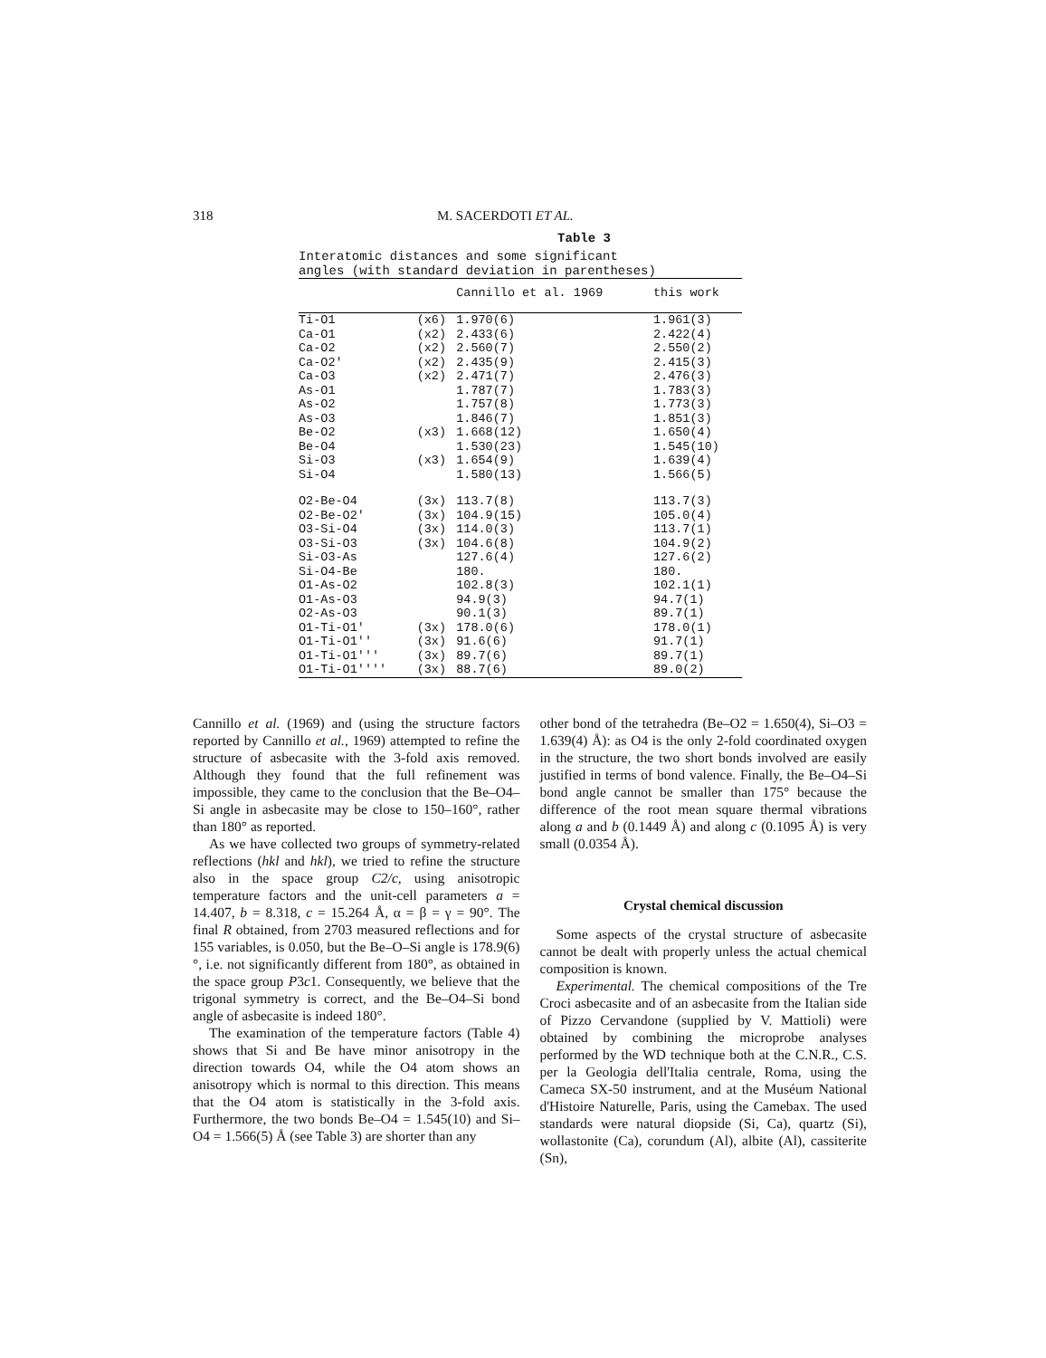318 M. SACERDOTI ET AL.
Table 3
Interatomic distances and some significant
angles (with standard deviation in parentheses)
| | | Cannillo et al. 1969 | this work |
| --- | --- | --- | --- |
| Ti-O1 | (x6) | 1.970(6) | 1.961(3) |
| Ca-O1 | (x2) | 2.433(6) | 2.422(4) |
| Ca-O2 | (x2) | 2.560(7) | 2.550(2) |
| Ca-O2' | (x2) | 2.435(9) | 2.415(3) |
| Ca-O3 | (x2) | 2.471(7) | 2.476(3) |
| As-O1 | | 1.787(7) | 1.783(3) |
| As-O2 | | 1.757(8) | 1.773(3) |
| As-O3 | | 1.846(7) | 1.851(3) |
| Be-O2 | (x3) | 1.668(12) | 1.650(4) |
| Be-O4 | | 1.530(23) | 1.545(10) |
| Si-O3 | (x3) | 1.654(9) | 1.639(4) |
| Si-O4 | | 1.580(13) | 1.566(5) |
| O2-Be-O4 | (3x) | 113.7(8) | 113.7(3) |
| O2-Be-O2' | (3x) | 104.9(15) | 105.0(4) |
| O3-Si-O4 | (3x) | 114.0(3) | 113.7(1) |
| O3-Si-O3 | (3x) | 104.6(8) | 104.9(2) |
| Si-O3-As | | 127.6(4) | 127.6(2) |
| Si-O4-Be | | 180. | 180. |
| O1-As-O2 | | 102.8(3) | 102.1(1) |
| O1-As-O3 | | 94.9(3) | 94.7(1) |
| O2-As-O3 | | 90.1(3) | 89.7(1) |
| O1-Ti-O1' | (3x) | 178.0(6) | 178.0(1) |
| O1-Ti-O1'' | (3x) | 91.6(6) | 91.7(1) |
| O1-Ti-O1''' | (3x) | 89.7(6) | 89.7(1) |
| O1-Ti-O1'''' | (3x) | 88.7(6) | 89.0(2) |
Cannillo et al. (1969) and (using the structure factors reported by Cannillo et al., 1969) attempted to refine the structure of asbecasite with the 3-fold axis removed. Although they found that the full refinement was impossible, they came to the conclusion that the Be–O4–Si angle in asbecasite may be close to 150–160°, rather than 180° as reported.
As we have collected two groups of symmetry-related reflections (hkl and hkl), we tried to refine the structure also in the space group C2/c, using anisotropic temperature factors and the unit-cell parameters a = 14.407, b = 8.318, c = 15.264 Å, α = β = γ = 90°. The final R obtained, from 2703 measured reflections and for 155 variables, is 0.050, but the Be–O–Si angle is 178.9(6)°, i.e. not significantly different from 180°, as obtained in the space group P3c1. Consequently, we believe that the trigonal symmetry is correct, and the Be–O4–Si bond angle of asbecasite is indeed 180°.
The examination of the temperature factors (Table 4) shows that Si and Be have minor anisotropy in the direction towards O4, while the O4 atom shows an anisotropy which is normal to this direction. This means that the O4 atom is statistically in the 3-fold axis. Furthermore, the two bonds Be–O4 = 1.545(10) and Si–O4 = 1.566(5) Å (see Table 3) are shorter than any
other bond of the tetrahedra (Be–O2 = 1.650(4), Si–O3 = 1.639(4) Å): as O4 is the only 2-fold coordinated oxygen in the structure, the two short bonds involved are easily justified in terms of bond valence. Finally, the Be–O4–Si bond angle cannot be smaller than 175° because the difference of the root mean square thermal vibrations along a and b (0.1449 Å) and along c (0.1095 Å) is very small (0.0354 Å).
Crystal chemical discussion
Some aspects of the crystal structure of asbecasite cannot be dealt with properly unless the actual chemical composition is known.
Experimental. The chemical compositions of the Tre Croci asbecasite and of an asbecasite from the Italian side of Pizzo Cervandone (supplied by V. Mattioli) were obtained by combining the microprobe analyses performed by the WD technique both at the C.N.R., C.S. per la Geologia dell'Italia centrale, Roma, using the Cameca SX-50 instrument, and at the Muséum National d'Histoire Naturelle, Paris, using the Camebax. The used standards were natural diopside (Si, Ca), quartz (Si), wollastonite (Ca), corundum (Al), albite (Al), cassiterite (Sn),